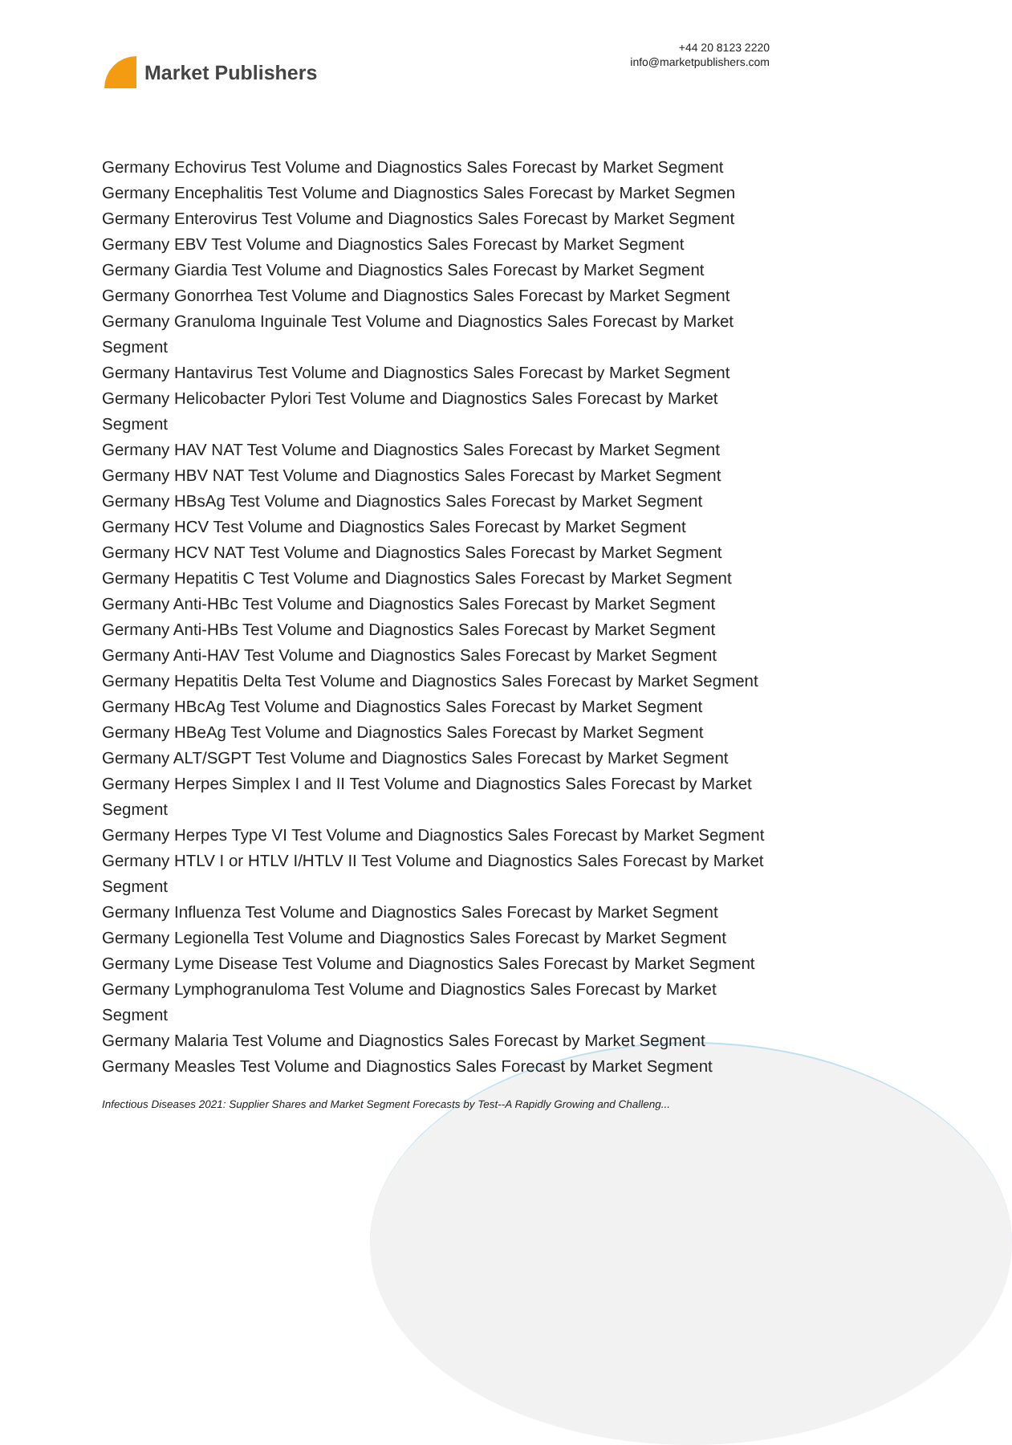Market Publishers
+44 20 8123 2220
info@marketpublishers.com
Germany Echovirus Test Volume and Diagnostics Sales Forecast by Market Segment
Germany Encephalitis Test Volume and Diagnostics Sales Forecast by Market Segmen
Germany Enterovirus Test Volume and Diagnostics Sales Forecast by Market Segment
Germany EBV Test Volume and Diagnostics Sales Forecast by Market Segment
Germany Giardia Test Volume and Diagnostics Sales Forecast by Market Segment
Germany Gonorrhea Test Volume and Diagnostics Sales Forecast by Market Segment
Germany Granuloma Inguinale Test Volume and Diagnostics Sales Forecast by Market Segment
Germany Hantavirus Test Volume and Diagnostics Sales Forecast by Market Segment
Germany Helicobacter Pylori Test Volume and Diagnostics Sales Forecast by Market Segment
Germany HAV NAT Test Volume and Diagnostics Sales Forecast by Market Segment
Germany HBV NAT Test Volume and Diagnostics Sales Forecast by Market Segment
Germany HBsAg Test Volume and Diagnostics Sales Forecast by Market Segment
Germany HCV Test Volume and Diagnostics Sales Forecast by Market Segment
Germany HCV NAT Test Volume and Diagnostics Sales Forecast by Market Segment
Germany Hepatitis C Test Volume and Diagnostics Sales Forecast by Market Segment
Germany Anti-HBc Test Volume and Diagnostics Sales Forecast by Market Segment
Germany Anti-HBs Test Volume and Diagnostics Sales Forecast by Market Segment
Germany Anti-HAV Test Volume and Diagnostics Sales Forecast by Market Segment
Germany Hepatitis Delta Test Volume and Diagnostics Sales Forecast by Market Segment
Germany HBcAg Test Volume and Diagnostics Sales Forecast by Market Segment
Germany HBeAg Test Volume and Diagnostics Sales Forecast by Market Segment
Germany ALT/SGPT Test Volume and Diagnostics Sales Forecast by Market Segment
Germany Herpes Simplex I and II Test Volume and Diagnostics Sales Forecast by Market Segment
Germany Herpes Type VI Test Volume and Diagnostics Sales Forecast by Market Segment
Germany HTLV I or HTLV I/HTLV II Test Volume and Diagnostics Sales Forecast by Market Segment
Germany Influenza Test Volume and Diagnostics Sales Forecast by Market Segment
Germany Legionella Test Volume and Diagnostics Sales Forecast by Market Segment
Germany Lyme Disease Test Volume and Diagnostics Sales Forecast by Market Segment
Germany Lymphogranuloma Test Volume and Diagnostics Sales Forecast by Market Segment
Germany Malaria Test Volume and Diagnostics Sales Forecast by Market Segment
Germany Measles Test Volume and Diagnostics Sales Forecast by Market Segment
Infectious Diseases 2021: Supplier Shares and Market Segment Forecasts by Test--A Rapidly Growing and Challeng...